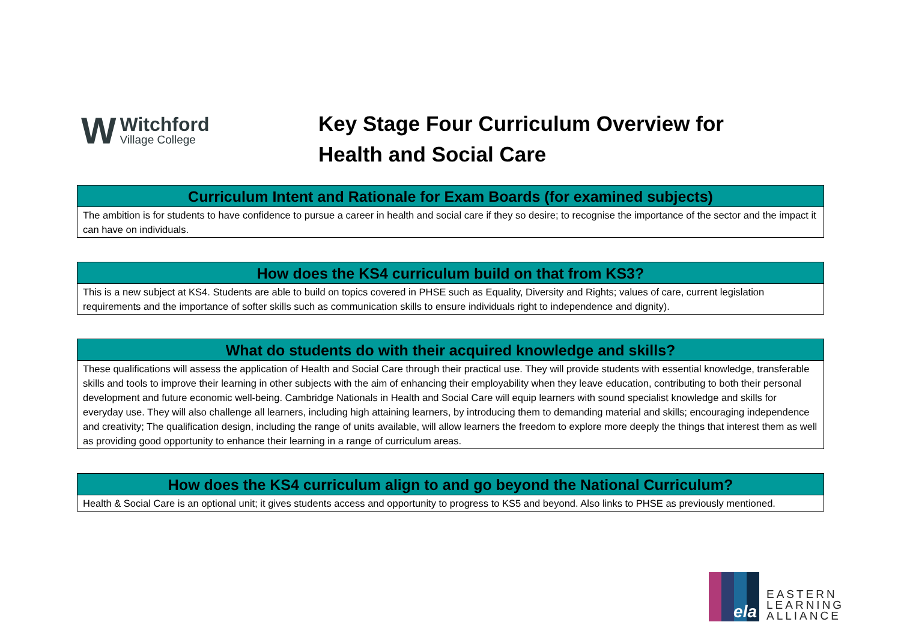W
Witchford
Village College
Key Stage Four Curriculum Overview for
Health and Social Care
| Curriculum Intent and Rationale for Exam Boards (for examined subjects) |
| --- |
| The ambition is for students to have confidence to pursue a career in health and social care if they so desire; to recognise the importance of the sector and the impact it can have on individuals. |
| How does the KS4 curriculum build on that from KS3? |
| --- |
| This is a new subject at KS4. Students are able to build on topics covered in PHSE such as Equality, Diversity and Rights; values of care, current legislation requirements and the importance of softer skills such as communication skills to ensure individuals right to independence and dignity). |
| What do students do with their acquired knowledge and skills? |
| --- |
| These qualifications will assess the application of Health and Social Care through their practical use. They will provide students with essential knowledge, transferable skills and tools to improve their learning in other subjects with the aim of enhancing their employability when they leave education, contributing to both their personal development and future economic well-being. Cambridge Nationals in Health and Social Care will equip learners with sound specialist knowledge and skills for everyday use. They will also challenge all learners, including high attaining learners, by introducing them to demanding material and skills; encouraging independence and creativity; The qualification design, including the range of units available, will allow learners the freedom to explore more deeply the things that interest them as well as providing good opportunity to enhance their learning in a range of curriculum areas. |
| How does the KS4 curriculum align to and go beyond the National Curriculum? |
| --- |
| Health & Social Care is an optional unit; it gives students access and opportunity to progress to KS5 and beyond. Also links to PHSE as previously mentioned. |
ela
EASTERN
LEARNING
ALLIANCE